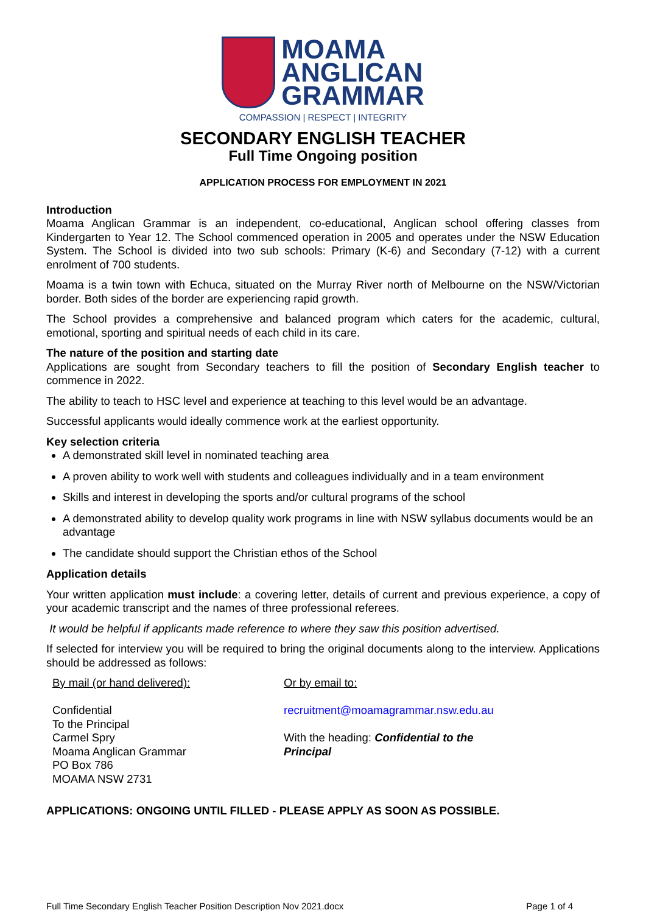MOAMA
ANGLICAN
GRAMMAR
COMPASSION | RESPECT | INTEGRITY
SECONDARY ENGLISH TEACHER
Full Time Ongoing position
APPLICATION PROCESS FOR EMPLOYMENT IN 2021
Introduction
Moama Anglican Grammar is an independent, co-educational, Anglican school offering classes from Kindergarten to Year 12. The School commenced operation in 2005 and operates under the NSW Education System. The School is divided into two sub schools: Primary (K-6) and Secondary (7-12) with a current enrolment of 700 students.
Moama is a twin town with Echuca, situated on the Murray River north of Melbourne on the NSW/Victorian border. Both sides of the border are experiencing rapid growth.
The School provides a comprehensive and balanced program which caters for the academic, cultural, emotional, sporting and spiritual needs of each child in its care.
The nature of the position and starting date
Applications are sought from Secondary teachers to fill the position of Secondary English teacher to commence in 2022.
The ability to teach to HSC level and experience at teaching to this level would be an advantage.
Successful applicants would ideally commence work at the earliest opportunity.
Key selection criteria
A demonstrated skill level in nominated teaching area
A proven ability to work well with students and colleagues individually and in a team environment
Skills and interest in developing the sports and/or cultural programs of the school
A demonstrated ability to develop quality work programs in line with NSW syllabus documents would be an advantage
The candidate should support the Christian ethos of the School
Application details
Your written application must include: a covering letter, details of current and previous experience, a copy of your academic transcript and the names of three professional referees.
It would be helpful if applicants made reference to where they saw this position advertised.
If selected for interview you will be required to bring the original documents along to the interview. Applications should be addressed as follows:
By mail (or hand delivered):
Confidential
To the Principal
Carmel Spry
Moama Anglican Grammar
PO Box 786
MOAMA NSW 2731
Or by email to:
recruitment@moamagrammar.nsw.edu.au
With the heading: Confidential to the Principal
APPLICATIONS: ONGOING UNTIL FILLED - PLEASE APPLY AS SOON AS POSSIBLE.
Full Time Secondary English Teacher Position Description Nov 2021.docx Page 1 of 4